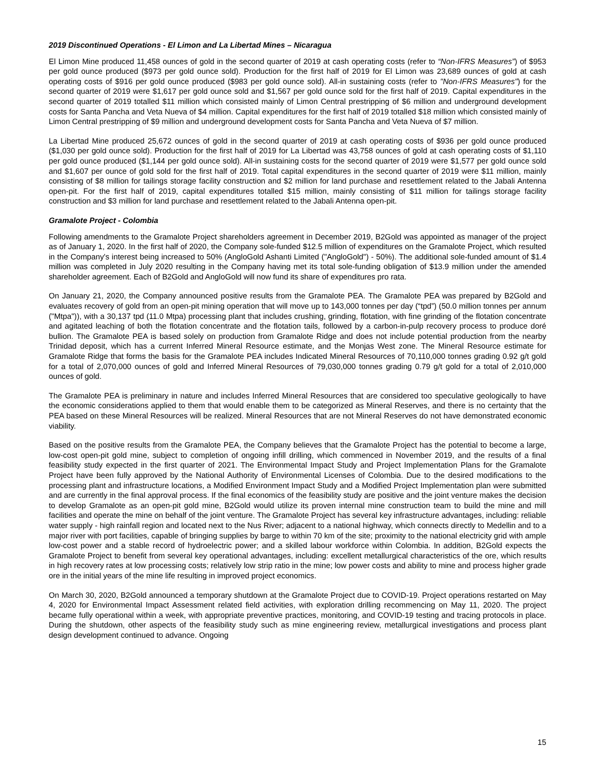2019 Discontinued Operations - El Limon and La Libertad Mines – Nicaragua
El Limon Mine produced 11,458 ounces of gold in the second quarter of 2019 at cash operating costs (refer to “Non-IFRS Measures”) of $953 per gold ounce produced ($973 per gold ounce sold). Production for the first half of 2019 for El Limon was 23,689 ounces of gold at cash operating costs of $916 per gold ounce produced ($983 per gold ounce sold). All-in sustaining costs (refer to "Non-IFRS Measures") for the second quarter of 2019 were $1,617 per gold ounce sold and $1,567 per gold ounce sold for the first half of 2019. Capital expenditures in the second quarter of 2019 totalled $11 million which consisted mainly of Limon Central prestripping of $6 million and underground development costs for Santa Pancha and Veta Nueva of $4 million. Capital expenditures for the first half of 2019 totalled $18 million which consisted mainly of Limon Central prestripping of $9 million and underground development costs for Santa Pancha and Veta Nueva of $7 million.
La Libertad Mine produced 25,672 ounces of gold in the second quarter of 2019 at cash operating costs of $936 per gold ounce produced ($1,030 per gold ounce sold). Production for the first half of 2019 for La Libertad was 43,758 ounces of gold at cash operating costs of $1,110 per gold ounce produced ($1,144 per gold ounce sold). All-in sustaining costs for the second quarter of 2019 were $1,577 per gold ounce sold and $1,607 per ounce of gold sold for the first half of 2019. Total capital expenditures in the second quarter of 2019 were $11 million, mainly consisting of $8 million for tailings storage facility construction and $2 million for land purchase and resettlement related to the Jabali Antenna open-pit. For the first half of 2019, capital expenditures totalled $15 million, mainly consisting of $11 million for tailings storage facility construction and $3 million for land purchase and resettlement related to the Jabali Antenna open-pit.
Gramalote Project - Colombia
Following amendments to the Gramalote Project shareholders agreement in December 2019, B2Gold was appointed as manager of the project as of January 1, 2020. In the first half of 2020, the Company sole-funded $12.5 million of expenditures on the Gramalote Project, which resulted in the Company's interest being increased to 50% (AngloGold Ashanti Limited ("AngloGold") - 50%). The additional sole-funded amount of $1.4 million was completed in July 2020 resulting in the Company having met its total sole-funding obligation of $13.9 million under the amended shareholder agreement. Each of B2Gold and AngloGold will now fund its share of expenditures pro rata.
On January 21, 2020, the Company announced positive results from the Gramalote PEA. The Gramalote PEA was prepared by B2Gold and evaluates recovery of gold from an open-pit mining operation that will move up to 143,000 tonnes per day (“tpd”) (50.0 million tonnes per annum ("Mtpa")), with a 30,137 tpd (11.0 Mtpa) processing plant that includes crushing, grinding, flotation, with fine grinding of the flotation concentrate and agitated leaching of both the flotation concentrate and the flotation tails, followed by a carbon-in-pulp recovery process to produce doré bullion. The Gramalote PEA is based solely on production from Gramalote Ridge and does not include potential production from the nearby Trinidad deposit, which has a current Inferred Mineral Resource estimate, and the Monjas West zone. The Mineral Resource estimate for Gramalote Ridge that forms the basis for the Gramalote PEA includes Indicated Mineral Resources of 70,110,000 tonnes grading 0.92 g/t gold for a total of 2,070,000 ounces of gold and Inferred Mineral Resources of 79,030,000 tonnes grading 0.79 g/t gold for a total of 2,010,000 ounces of gold.
The Gramalote PEA is preliminary in nature and includes Inferred Mineral Resources that are considered too speculative geologically to have the economic considerations applied to them that would enable them to be categorized as Mineral Reserves, and there is no certainty that the PEA based on these Mineral Resources will be realized. Mineral Resources that are not Mineral Reserves do not have demonstrated economic viability.
Based on the positive results from the Gramalote PEA, the Company believes that the Gramalote Project has the potential to become a large, low-cost open-pit gold mine, subject to completion of ongoing infill drilling, which commenced in November 2019, and the results of a final feasibility study expected in the first quarter of 2021. The Environmental Impact Study and Project Implementation Plans for the Gramalote Project have been fully approved by the National Authority of Environmental Licenses of Colombia. Due to the desired modifications to the processing plant and infrastructure locations, a Modified Environment Impact Study and a Modified Project Implementation plan were submitted and are currently in the final approval process. If the final economics of the feasibility study are positive and the joint venture makes the decision to develop Gramalote as an open-pit gold mine, B2Gold would utilize its proven internal mine construction team to build the mine and mill facilities and operate the mine on behalf of the joint venture. The Gramalote Project has several key infrastructure advantages, including: reliable water supply - high rainfall region and located next to the Nus River; adjacent to a national highway, which connects directly to Medellin and to a major river with port facilities, capable of bringing supplies by barge to within 70 km of the site; proximity to the national electricity grid with ample low-cost power and a stable record of hydroelectric power; and a skilled labour workforce within Colombia. In addition, B2Gold expects the Gramalote Project to benefit from several key operational advantages, including: excellent metallurgical characteristics of the ore, which results in high recovery rates at low processing costs; relatively low strip ratio in the mine; low power costs and ability to mine and process higher grade ore in the initial years of the mine life resulting in improved project economics.
On March 30, 2020, B2Gold announced a temporary shutdown at the Gramalote Project due to COVID-19. Project operations restarted on May 4, 2020 for Environmental Impact Assessment related field activities, with exploration drilling recommencing on May 11, 2020. The project became fully operational within a week, with appropriate preventive practices, monitoring, and COVID-19 testing and tracing protocols in place. During the shutdown, other aspects of the feasibility study such as mine engineering review, metallurgical investigations and process plant design development continued to advance. Ongoing
15